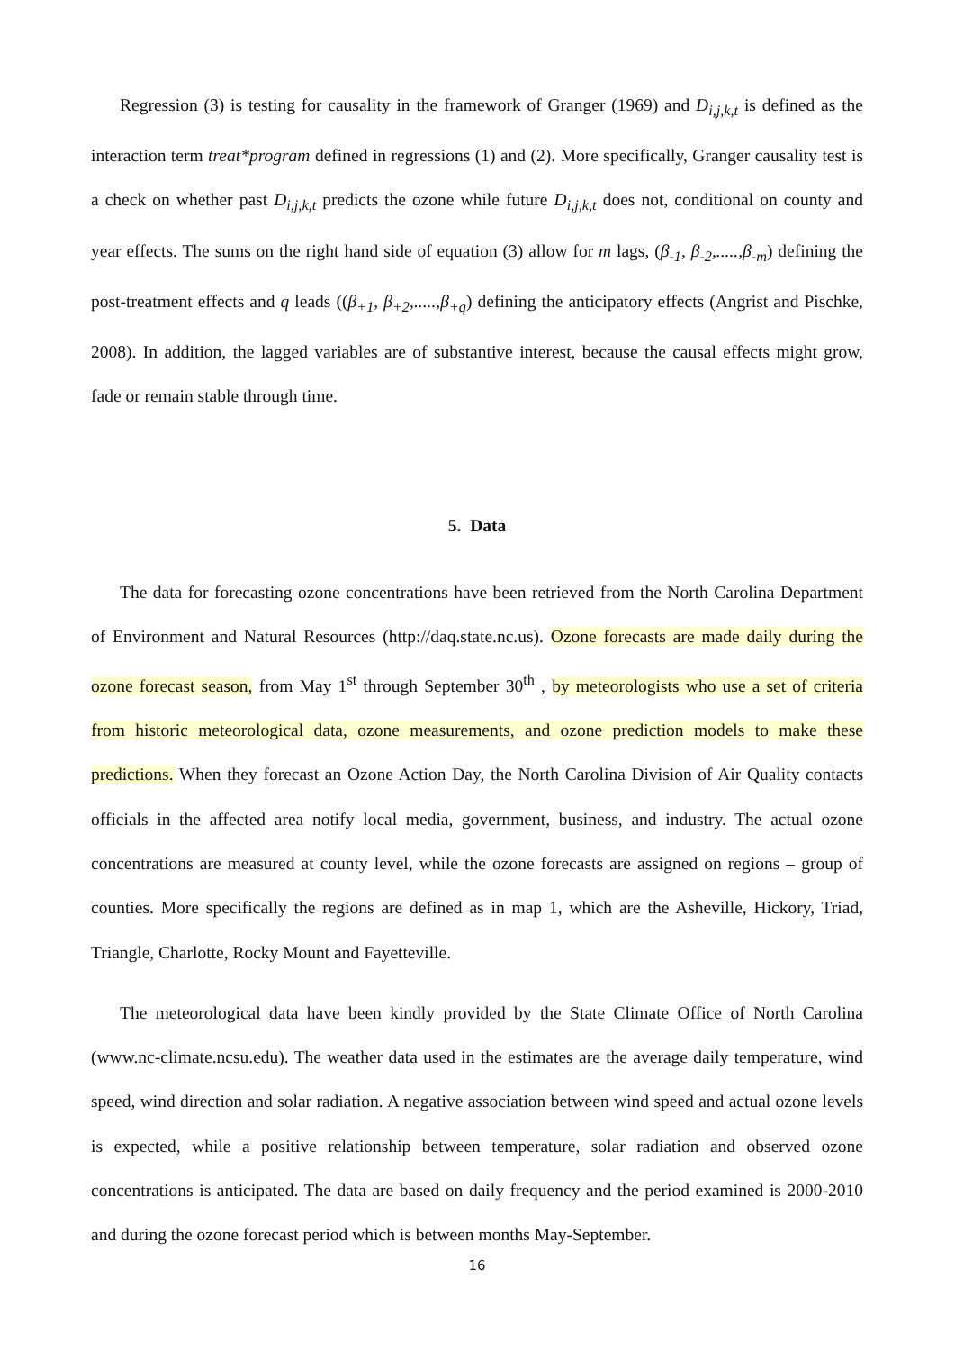Regression (3) is testing for causality in the framework of Granger (1969) and D<sub>i,j,k,t</sub> is defined as the interaction term treat*program defined in regressions (1) and (2). More specifically, Granger causality test is a check on whether past D<sub>i,j,k,t</sub> predicts the ozone while future D<sub>i,j,k,t</sub> does not, conditional on county and year effects. The sums on the right hand side of equation (3) allow for m lags, (β<sub>-1</sub>, β<sub>-2</sub>,.....,β<sub>-m</sub>) defining the post-treatment effects and q leads ((β<sub>+1</sub>, β<sub>+2</sub>,.....,β<sub>+q</sub>) defining the anticipatory effects (Angrist and Pischke, 2008). In addition, the lagged variables are of substantive interest, because the causal effects might grow, fade or remain stable through time.
5. Data
The data for forecasting ozone concentrations have been retrieved from the North Carolina Department of Environment and Natural Resources (http://daq.state.nc.us). Ozone forecasts are made daily during the ozone forecast season, from May 1<sup>st</sup> through September 30<sup>th</sup> , by meteorologists who use a set of criteria from historic meteorological data, ozone measurements, and ozone prediction models to make these predictions. When they forecast an Ozone Action Day, the North Carolina Division of Air Quality contacts officials in the affected area notify local media, government, business, and industry. The actual ozone concentrations are measured at county level, while the ozone forecasts are assigned on regions – group of counties. More specifically the regions are defined as in map 1, which are the Asheville, Hickory, Triad, Triangle, Charlotte, Rocky Mount and Fayetteville.
The meteorological data have been kindly provided by the State Climate Office of North Carolina (www.nc-climate.ncsu.edu). The weather data used in the estimates are the average daily temperature, wind speed, wind direction and solar radiation. A negative association between wind speed and actual ozone levels is expected, while a positive relationship between temperature, solar radiation and observed ozone concentrations is anticipated. The data are based on daily frequency and the period examined is 2000-2010 and during the ozone forecast period which is between months May-September.
16